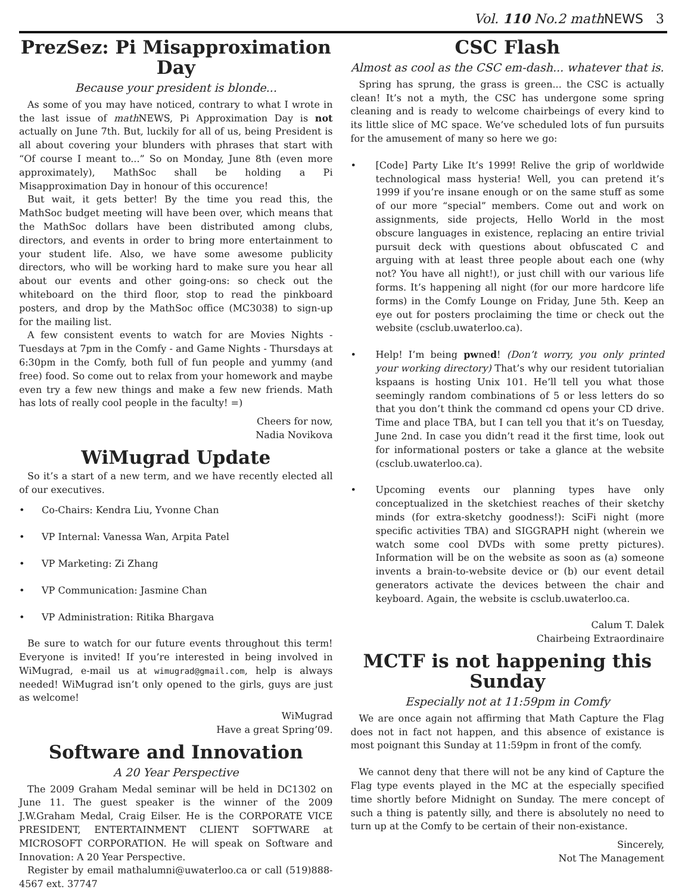Vol. 110 No.2 math NEWS 3
PrezSez: Pi Misapproximation Day
Because your president is blonde...
As some of you may have noticed, contrary to what I wrote in the last issue of math NEWS, Pi Approximation Day is not actually on June 7th. But, luckily for all of us, being President is all about covering your blunders with phrases that start with “Of course I meant to...” So on Monday, June 8th (even more approximately), MathSoc shall be holding a Pi Misapproximation Day in honour of this occurence!
But wait, it gets better! By the time you read this, the MathSoc budget meeting will have been over, which means that the MathSoc dollars have been distributed among clubs, directors, and events in order to bring more entertainment to your student life. Also, we have some awesome publicity directors, who will be working hard to make sure you hear all about our events and other going-ons: so check out the whiteboard on the third floor, stop to read the pinkboard posters, and drop by the MathSoc office (MC3038) to sign-up for the mailing list.
A few consistent events to watch for are Movies Nights - Tuesdays at 7pm in the Comfy - and Game Nights - Thursdays at 6:30pm in the Comfy, both full of fun people and yummy (and free) food. So come out to relax from your homework and maybe even try a few new things and make a few new friends. Math has lots of really cool people in the faculty! =)
Cheers for now,
Nadia Novikova
WiMugrad Update
So it’s a start of a new term, and we have recently elected all of our executives.
• Co-Chairs: Kendra Liu, Yvonne Chan
• VP Internal: Vanessa Wan, Arpita Patel
• VP Marketing: Zi Zhang
• VP Communication: Jasmine Chan
• VP Administration: Ritika Bhargava
Be sure to watch for our future events throughout this term! Everyone is invited! If you’re interested in being involved in WiMugrad, e-mail us at wimugrad@gmail.com, help is always needed! WiMugrad isn’t only opened to the girls, guys are just as welcome!
WiMugrad
Have a great Spring’09.
Software and Innovation
A 20 Year Perspective
The 2009 Graham Medal seminar will be held in DC1302 on June 11. The guest speaker is the winner of the 2009 J.W.Graham Medal, Craig Eilser. He is the CORPORATE VICE PRESIDENT, ENTERTAINMENT CLIENT SOFTWARE at MICROSOFT CORPORATION. He will speak on Software and Innovation: A 20 Year Perspective.
Register by email mathalumni@uwaterloo.ca or call (519)888-4567 ext. 37747
CSC Flash
Almost as cool as the CSC em-dash... whatever that is.
Spring has sprung, the grass is green... the CSC is actually clean! It’s not a myth, the CSC has undergone some spring cleaning and is ready to welcome chairbeings of every kind to its little slice of MC space. We’ve scheduled lots of fun pursuits for the amusement of many so here we go:
• [Code] Party Like It’s 1999! Relive the grip of worldwide technological mass hysteria! Well, you can pretend it’s 1999 if you’re insane enough or on the same stuff as some of our more “special” members. Come out and work on assignments, side projects, Hello World in the most obscure languages in existence, replacing an entire trivial pursuit deck with questions about obfuscated C and arguing with at least three people about each one (why not? You have all night!), or just chill with our various life forms. It’s happening all night (for our more hardcore life forms) in the Comfy Lounge on Friday, June 5th. Keep an eye out for posters proclaiming the time or check out the website (csclub.uwaterloo.ca).
• Help! I’m being pwned! (Don’t worry, you only printed your working directory) That’s why our resident tutorialian kspaans is hosting Unix 101. He’ll tell you what those seemingly random combinations of 5 or less letters do so that you don’t think the command cd opens your CD drive. Time and place TBA, but I can tell you that it’s on Tuesday, June 2nd. In case you didn’t read it the first time, look out for informational posters or take a glance at the website (csclub.uwaterloo.ca).
• Upcoming events our planning types have only conceptualized in the sketchiest reaches of their sketchy minds (for extra-sketchy goodness!): SciFi night (more specific activities TBA) and SIGGRAPH night (wherein we watch some cool DVDs with some pretty pictures). Information will be on the website as soon as (a) someone invents a brain-to-website device or (b) our event detail generators activate the devices between the chair and keyboard. Again, the website is csclub.uwaterloo.ca.
Calum T. Dalek
Chairbeing Extraordinaire
MCTF is not happening this Sunday
Especially not at 11:59pm in Comfy
We are once again not affirming that Math Capture the Flag does not in fact not happen, and this absence of existance is most poignant this Sunday at 11:59pm in front of the comfy.
We cannot deny that there will not be any kind of Capture the Flag type events played in the MC at the especially specified time shortly before Midnight on Sunday. The mere concept of such a thing is patently silly, and there is absolutely no need to turn up at the Comfy to be certain of their non-existance.
Sincerely,
Not The Management